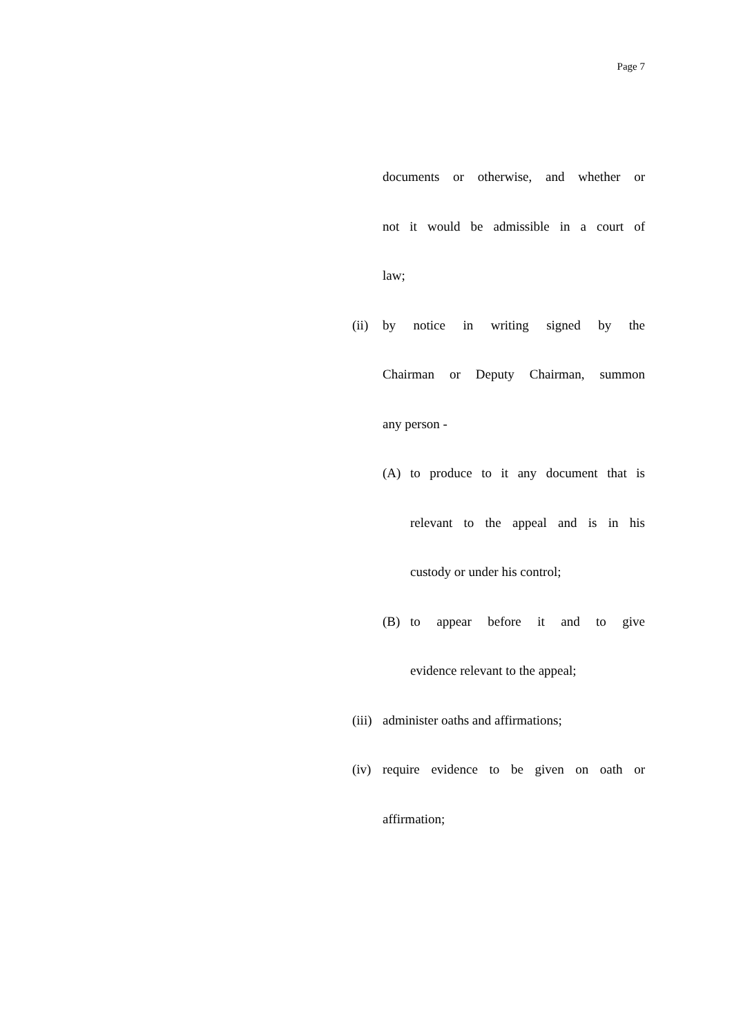Page 7
documents or otherwise, and whether or
not it would be admissible in a court of
law;
(ii)
by notice in writing signed by the
Chairman or Deputy Chairman, summon
any person -
(A) to produce to it any document that is
relevant to the appeal and is in his
custody or under his control;
(B) to appear before it and to give
evidence relevant to the appeal;
(iii)
administer oaths and affirmations;
(iv)
require evidence to be given on oath or
affirmation;